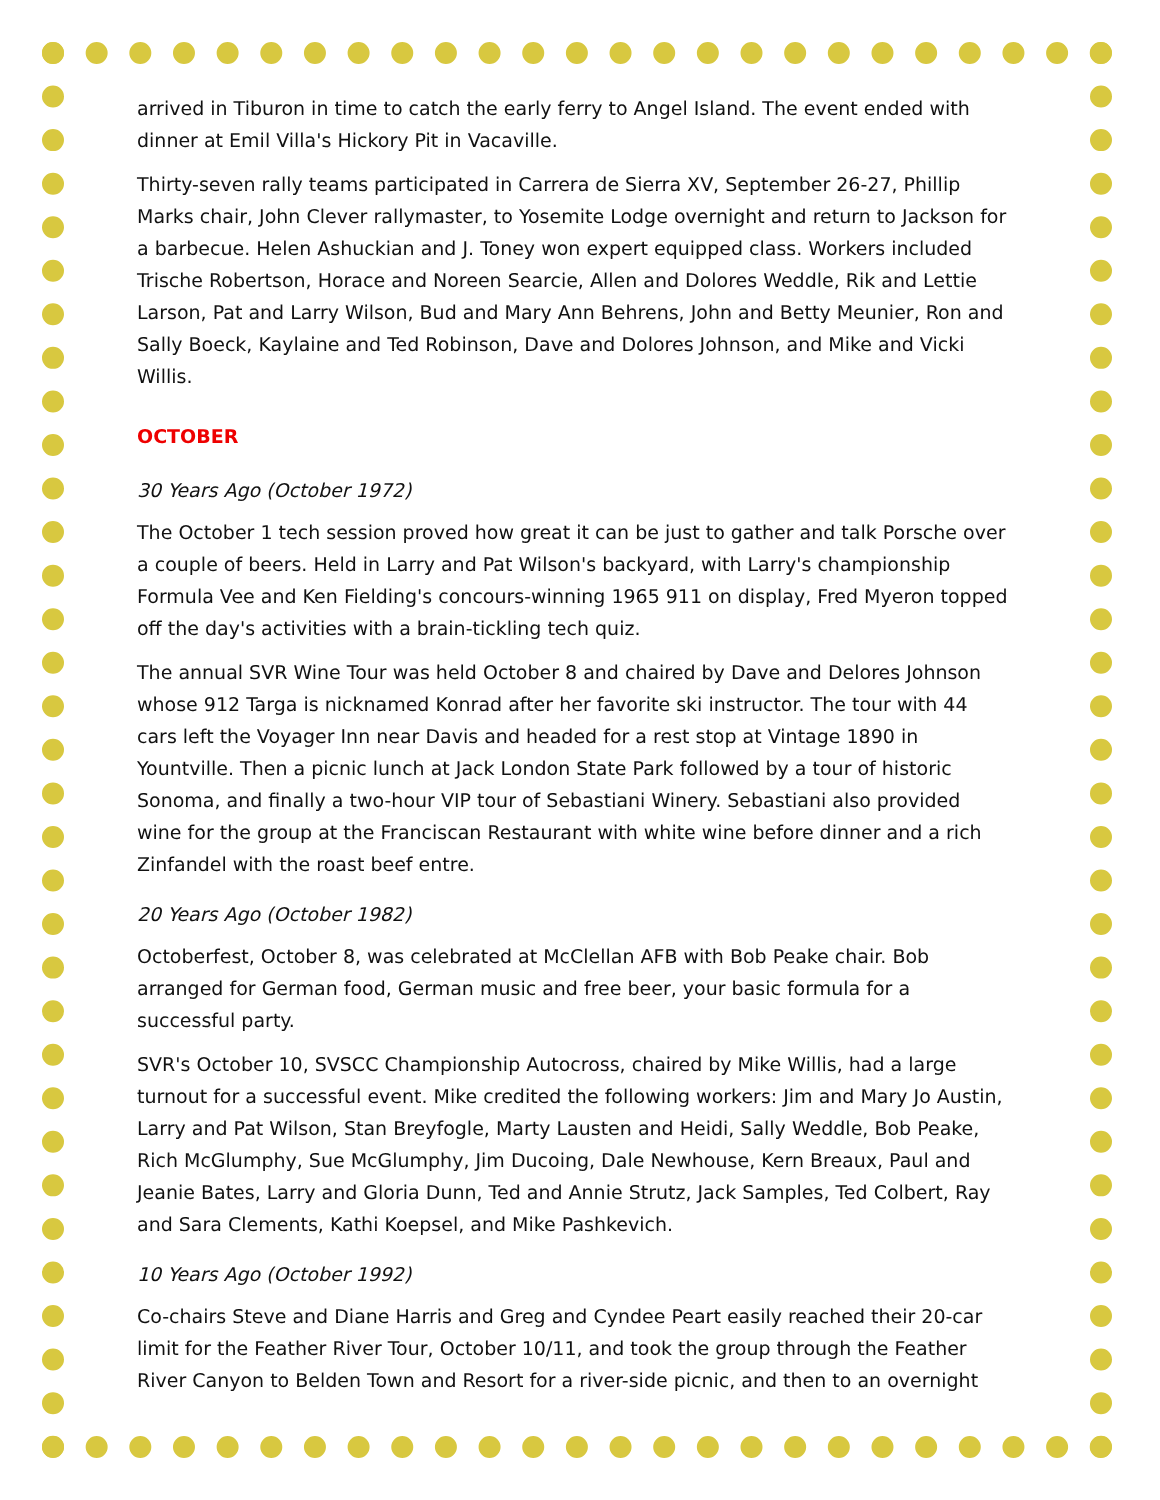arrived in Tiburon in time to catch the early ferry to Angel Island. The event ended with dinner at Emil Villa's Hickory Pit in Vacaville.
Thirty-seven rally teams participated in Carrera de Sierra XV, September 26-27, Phillip Marks chair, John Clever rallymaster, to Yosemite Lodge overnight and return to Jackson for a barbecue. Helen Ashuckian and J. Toney won expert equipped class. Workers included Trische Robertson, Horace and Noreen Searcie, Allen and Dolores Weddle, Rik and Lettie Larson, Pat and Larry Wilson, Bud and Mary Ann Behrens, John and Betty Meunier, Ron and Sally Boeck, Kaylaine and Ted Robinson, Dave and Dolores Johnson, and Mike and Vicki Willis.
OCTOBER
30 Years Ago (October 1972)
The October 1 tech session proved how great it can be just to gather and talk Porsche over a couple of beers. Held in Larry and Pat Wilson's backyard, with Larry's championship Formula Vee and Ken Fielding's concours-winning 1965 911 on display, Fred Myeron topped off the day's activities with a brain-tickling tech quiz.
The annual SVR Wine Tour was held October 8 and chaired by Dave and Delores Johnson whose 912 Targa is nicknamed Konrad after her favorite ski instructor. The tour with 44 cars left the Voyager Inn near Davis and headed for a rest stop at Vintage 1890 in Yountville. Then a picnic lunch at Jack London State Park followed by a tour of historic Sonoma, and finally a two-hour VIP tour of Sebastiani Winery. Sebastiani also provided wine for the group at the Franciscan Restaurant with white wine before dinner and a rich Zinfandel with the roast beef entre.
20 Years Ago (October 1982)
Octoberfest, October 8, was celebrated at McClellan AFB with Bob Peake chair. Bob arranged for German food, German music and free beer, your basic formula for a successful party.
SVR's October 10, SVSCC Championship Autocross, chaired by Mike Willis, had a large turnout for a successful event. Mike credited the following workers: Jim and Mary Jo Austin, Larry and Pat Wilson, Stan Breyfogle, Marty Lausten and Heidi, Sally Weddle, Bob Peake, Rich McGlumphy, Sue McGlumphy, Jim Ducoing, Dale Newhouse, Kern Breaux, Paul and Jeanie Bates, Larry and Gloria Dunn, Ted and Annie Strutz, Jack Samples, Ted Colbert, Ray and Sara Clements, Kathi Koepsel, and Mike Pashkevich.
10 Years Ago (October 1992)
Co-chairs Steve and Diane Harris and Greg and Cyndee Peart easily reached their 20-car limit for the Feather River Tour, October 10/11, and took the group through the Feather River Canyon to Belden Town and Resort for a river-side picnic, and then to an overnight